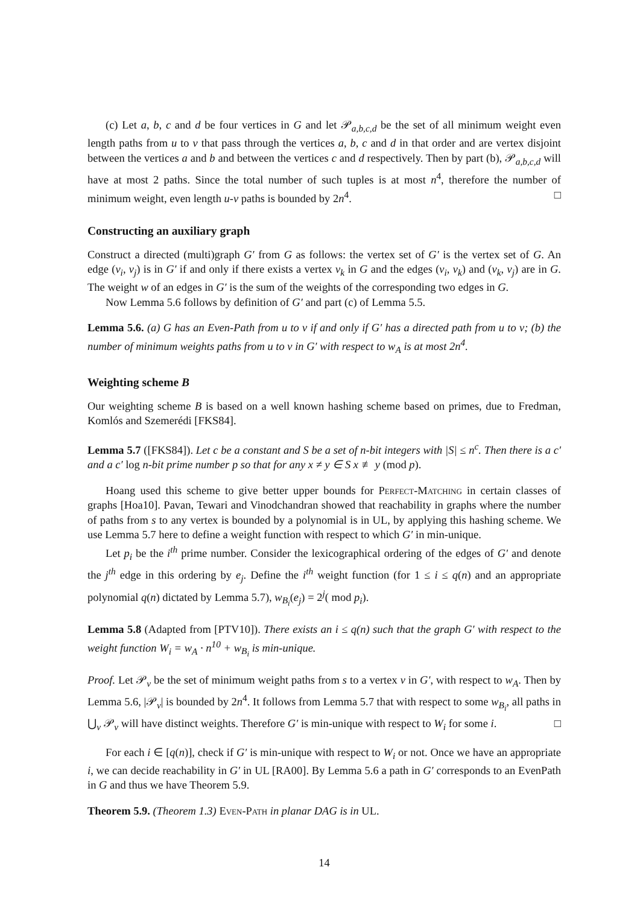(c) Let a, b, c and d be four vertices in G and let 𝒫<sub>a,b,c,d</sub> be the set of all minimum weight even length paths from u to v that pass through the vertices a, b, c and d in that order and are vertex disjoint between the vertices a and b and between the vertices c and d respectively. Then by part (b), 𝒫<sub>a,b,c,d</sub> will have at most 2 paths. Since the total number of such tuples is at most n<sup>4</sup>, therefore the number of minimum weight, even length u-v paths is bounded by 2n<sup>4</sup>. □
Constructing an auxiliary graph
Construct a directed (multi)graph G′ from G as follows: the vertex set of G′ is the vertex set of G. An edge (v<sub>i</sub>, v<sub>j</sub>) is in G′ if and only if there exists a vertex v<sub>k</sub> in G and the edges (v<sub>i</sub>, v<sub>k</sub>) and (v<sub>k</sub>, v<sub>j</sub>) are in G. The weight w of an edges in G′ is the sum of the weights of the corresponding two edges in G.
Now Lemma 5.6 follows by definition of G′ and part (c) of Lemma 5.5.
Lemma 5.6. (a) G has an Even-Path from u to v if and only if G′ has a directed path from u to v; (b) the number of minimum weights paths from u to v in G′ with respect to w<sub>A</sub> is at most 2n<sup>4</sup>.
Weighting scheme B
Our weighting scheme B is based on a well known hashing scheme based on primes, due to Fredman, Komlós and Szemerédi [FKS84].
Lemma 5.7 ([FKS84]). Let c be a constant and S be a set of n-bit integers with |S| ≤ n<sup>c</sup>. Then there is a c′ and a c′ log n-bit prime number p so that for any x ≠ y ∈ S x ≢ y (mod p).
Hoang used this scheme to give better upper bounds for Perfect-Matching in certain classes of graphs [Hoa10]. Pavan, Tewari and Vinodchandran showed that reachability in graphs where the number of paths from s to any vertex is bounded by a polynomial is in UL, by applying this hashing scheme. We use Lemma 5.7 here to define a weight function with respect to which G′ in min-unique.
Let p<sub>i</sub> be the i<sup>th</sup> prime number. Consider the lexicographical ordering of the edges of G′ and denote the j<sup>th</sup> edge in this ordering by e<sub>j</sub>. Define the i<sup>th</sup> weight function (for 1 ≤ i ≤ q(n) and an appropriate polynomial q(n) dictated by Lemma 5.7), w<sub>B<sub>i</sub></sub>(e<sub>j</sub>) = 2<sup>j</sup>( mod p<sub>i</sub>).
Lemma 5.8 (Adapted from [PTV10]). There exists an i ≤ q(n) such that the graph G′ with respect to the weight function W<sub>i</sub> = w<sub>A</sub> · n<sup>10</sup> + w<sub>B<sub>i</sub></sub> is min-unique.
Proof. Let 𝒫<sub>v</sub> be the set of minimum weight paths from s to a vertex v in G′, with respect to w<sub>A</sub>. Then by Lemma 5.6, |𝒫<sub>v</sub>| is bounded by 2n<sup>4</sup>. It follows from Lemma 5.7 that with respect to some w<sub>B<sub>i</sub></sub>, all paths in ⋃<sub>v</sub> 𝒫<sub>v</sub> will have distinct weights. Therefore G′ is min-unique with respect to W<sub>i</sub> for some i. □
For each i ∈ [q(n)], check if G′ is min-unique with respect to W<sub>i</sub> or not. Once we have an appropriate i, we can decide reachability in G′ in UL [RA00]. By Lemma 5.6 a path in G′ corresponds to an EvenPath in G and thus we have Theorem 5.9.
Theorem 5.9. (Theorem 1.3) Even-Path in planar DAG is in UL.
14